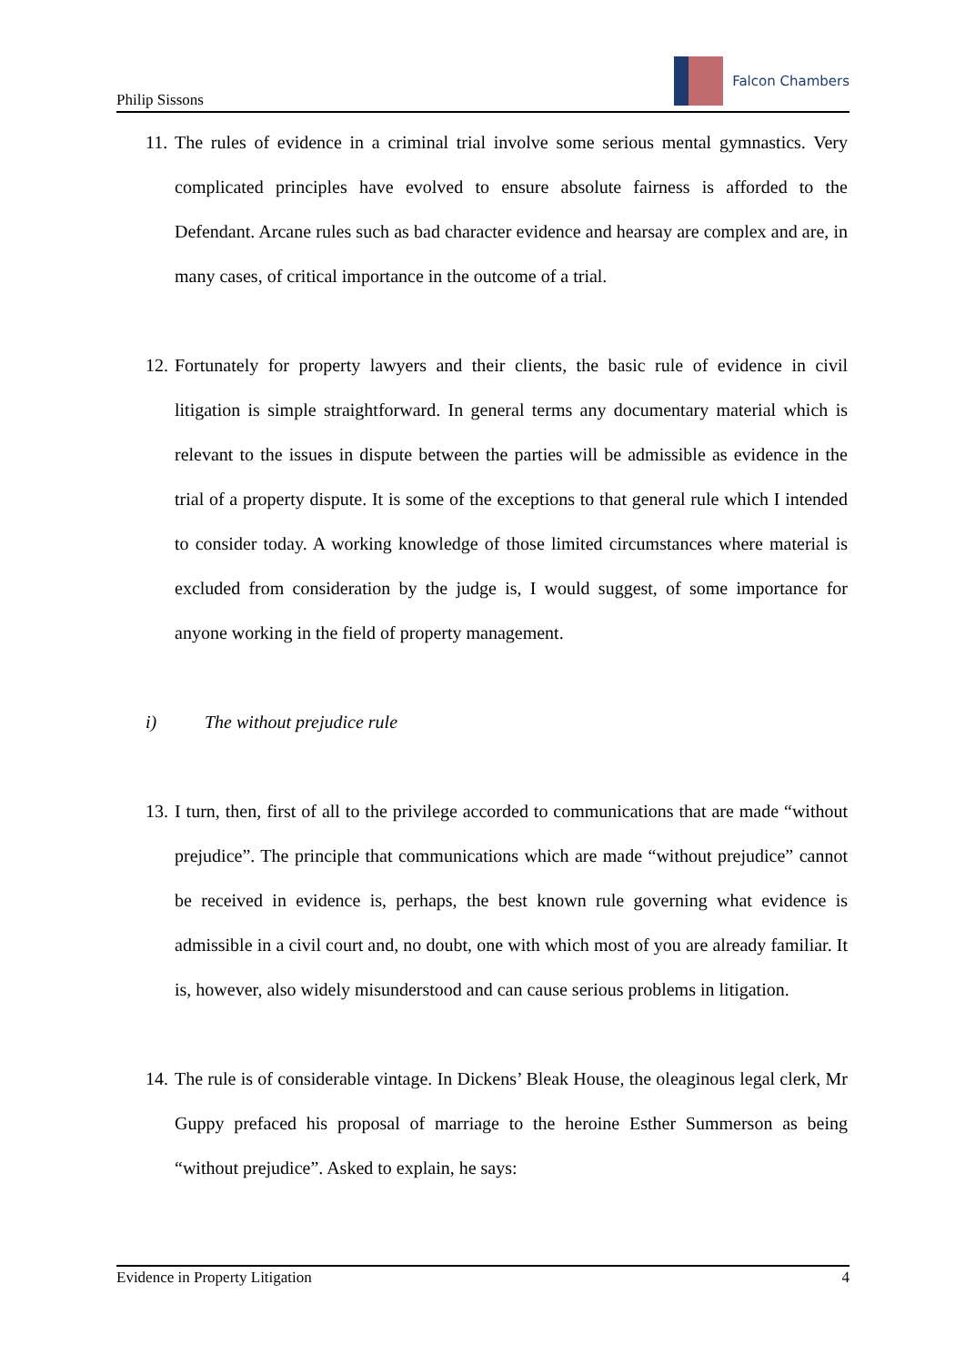Philip Sissons
Falcon Chambers
11.
The rules of evidence in a criminal trial involve some serious mental gymnastics. Very complicated principles have evolved to ensure absolute fairness is afforded to the Defendant. Arcane rules such as bad character evidence and hearsay are complex and are, in many cases, of critical importance in the outcome of a trial.
12.
Fortunately for property lawyers and their clients, the basic rule of evidence in civil litigation is simple straightforward. In general terms any documentary material which is relevant to the issues in dispute between the parties will be admissible as evidence in the trial of a property dispute. It is some of the exceptions to that general rule which I intended to consider today. A working knowledge of those limited circumstances where material is excluded from consideration by the judge is, I would suggest, of some importance for anyone working in the field of property management.
i) The without prejudice rule
13.
I turn, then, first of all to the privilege accorded to communications that are made “without prejudice”. The principle that communications which are made “without prejudice” cannot be received in evidence is, perhaps, the best known rule governing what evidence is admissible in a civil court and, no doubt, one with which most of you are already familiar. It is, however, also widely misunderstood and can cause serious problems in litigation.
14.
The rule is of considerable vintage. In Dickens’ Bleak House, the oleaginous legal clerk, Mr Guppy prefaced his proposal of marriage to the heroine Esther Summerson as being “without prejudice”. Asked to explain, he says:
Evidence in Property Litigation 4